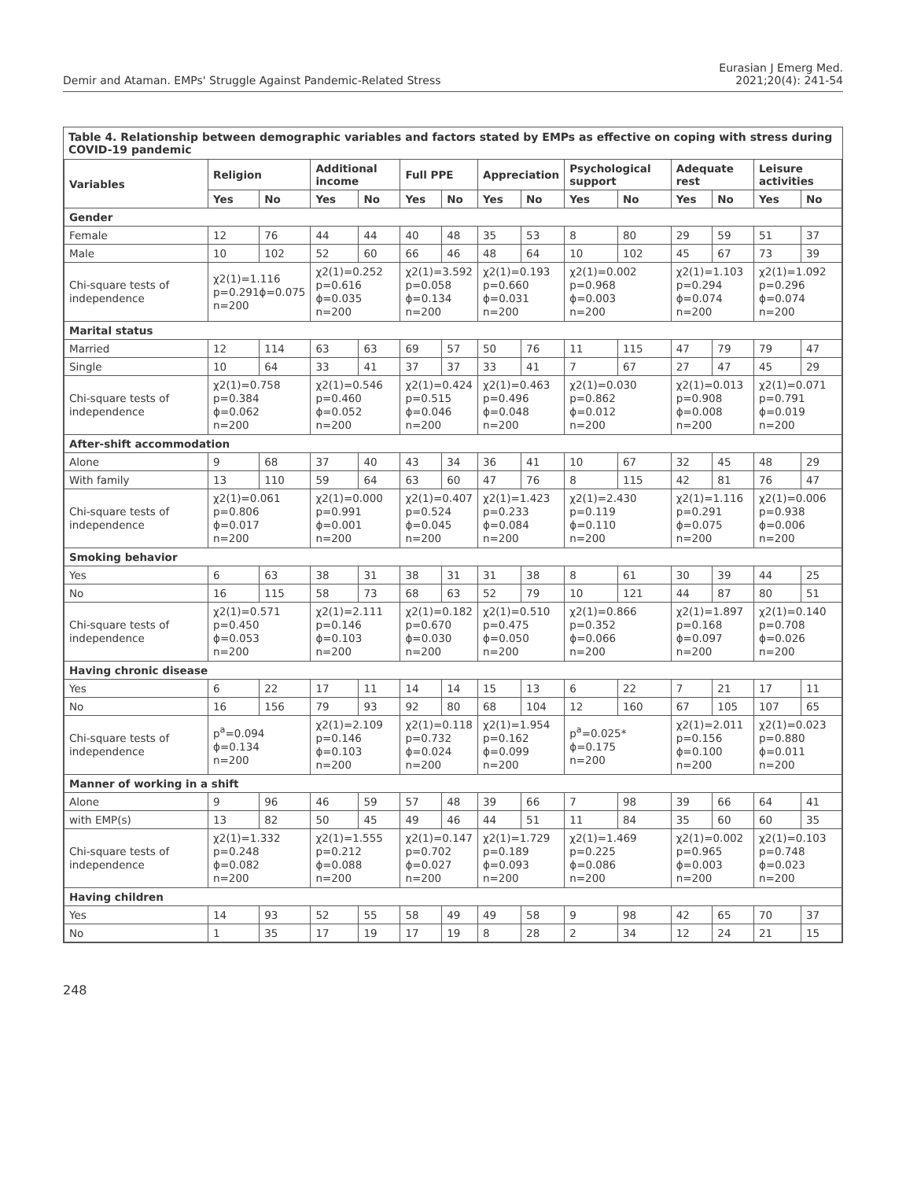Demir and Ataman. EMPs' Struggle Against Pandemic-Related Stress
Eurasian J Emerg Med.
2021;20(4): 241-54
Table 4. Relationship between demographic variables and factors stated by EMPs as effective on coping with stress during COVID-19 pandemic
| Variables | Religion | | Additional income | | Full PPE | | Appreciation | | Psychological support | | Adequate rest | | Leisure activities | |
| --- | --- | --- | --- | --- | --- | --- | --- | --- | --- | --- | --- | --- | --- | --- |
| | Yes | No | Yes | No | Yes | No | Yes | No | Yes | No | Yes | No | Yes | No |
| Gender | | | | | | | | | | | | | | |
| Female | 12 | 76 | 44 | 44 | 40 | 48 | 35 | 53 | 8 | 80 | 29 | 59 | 51 | 37 |
| Male | 10 | 102 | 52 | 60 | 66 | 46 | 48 | 64 | 10 | 102 | 45 | 67 | 73 | 39 |
| Chi-square tests of independence | χ2(1)=1.116 p=0.291ϕ=0.075 n=200 | | χ2(1)=0.252 p=0.616 ϕ=0.035 n=200 | | χ2(1)=3.592 p=0.058 ϕ=0.134 n=200 | | χ2(1)=0.193 p=0.660 ϕ=0.031 n=200 | | χ2(1)=0.002 p=0.968 ϕ=0.003 n=200 | | χ2(1)=1.103 p=0.294 ϕ=0.074 n=200 | | χ2(1)=1.092 p=0.296 ϕ=0.074 n=200 | |
| Marital status | | | | | | | | | | | | | | |
| Married | 12 | 114 | 63 | 63 | 69 | 57 | 50 | 76 | 11 | 115 | 47 | 79 | 79 | 47 |
| Single | 10 | 64 | 33 | 41 | 37 | 37 | 33 | 41 | 7 | 67 | 27 | 47 | 45 | 29 |
| Chi-square tests of independence | χ2(1)=0.758 p=0.384 ϕ=0.062 n=200 | | χ2(1)=0.546 p=0.460 ϕ=0.052 n=200 | | χ2(1)=0.424 p=0.515 ϕ=0.046 n=200 | | χ2(1)=0.463 p=0.496 ϕ=0.048 n=200 | | χ2(1)=0.030 p=0.862 ϕ=0.012 n=200 | | χ2(1)=0.013 p=0.908 ϕ=0.008 n=200 | | χ2(1)=0.071 p=0.791 ϕ=0.019 n=200 | |
| After-shift accommodation | | | | | | | | | | | | | | |
| Alone | 9 | 68 | 37 | 40 | 43 | 34 | 36 | 41 | 10 | 67 | 32 | 45 | 48 | 29 |
| With family | 13 | 110 | 59 | 64 | 63 | 60 | 47 | 76 | 8 | 115 | 42 | 81 | 76 | 47 |
| Chi-square tests of independence | χ2(1)=0.061 p=0.806 ϕ=0.017 n=200 | | χ2(1)=0.000 p=0.991 ϕ=0.001 n=200 | | χ2(1)=0.407 p=0.524 ϕ=0.045 n=200 | | χ2(1)=1.423 p=0.233 ϕ=0.084 n=200 | | χ2(1)=2.430 p=0.119 ϕ=0.110 n=200 | | χ2(1)=1.116 p=0.291 ϕ=0.075 n=200 | | χ2(1)=0.006 p=0.938 ϕ=0.006 n=200 | |
| Smoking behavior | | | | | | | | | | | | | | |
| Yes | 6 | 63 | 38 | 31 | 38 | 31 | 31 | 38 | 8 | 61 | 30 | 39 | 44 | 25 |
| No | 16 | 115 | 58 | 73 | 68 | 63 | 52 | 79 | 10 | 121 | 44 | 87 | 80 | 51 |
| Chi-square tests of independence | χ2(1)=0.571 p=0.450 ϕ=0.053 n=200 | | χ2(1)=2.111 p=0.146 ϕ=0.103 n=200 | | χ2(1)=0.182 p=0.670 ϕ=0.030 n=200 | | χ2(1)=0.510 p=0.475 ϕ=0.050 n=200 | | χ2(1)=0.866 p=0.352 ϕ=0.066 n=200 | | χ2(1)=1.897 p=0.168 ϕ=0.097 n=200 | | χ2(1)=0.140 p=0.708 ϕ=0.026 n=200 | |
| Having chronic disease | | | | | | | | | | | | | | |
| Yes | 6 | 22 | 17 | 11 | 14 | 14 | 15 | 13 | 6 | 22 | 7 | 21 | 17 | 11 |
| No | 16 | 156 | 79 | 93 | 92 | 80 | 68 | 104 | 12 | 160 | 67 | 105 | 107 | 65 |
| Chi-square tests of independence | p<sup>a</sup>=0.094 ϕ=0.134 n=200 | | χ2(1)=2.109 p=0.146 ϕ=0.103 n=200 | | χ2(1)=0.118 p=0.732 ϕ=0.024 n=200 | | χ2(1)=1.954 p=0.162 ϕ=0.099 n=200 | | p<sup>a</sup>=0.025* ϕ=0.175 n=200 | | χ2(1)=2.011 p=0.156 ϕ=0.100 n=200 | | χ2(1)=0.023 p=0.880 ϕ=0.011 n=200 | |
| Manner of working in a shift | | | | | | | | | | | | | | |
| Alone | 9 | 96 | 46 | 59 | 57 | 48 | 39 | 66 | 7 | 98 | 39 | 66 | 64 | 41 |
| with EMP(s) | 13 | 82 | 50 | 45 | 49 | 46 | 44 | 51 | 11 | 84 | 35 | 60 | 60 | 35 |
| Chi-square tests of independence | χ2(1)=1.332 p=0.248 ϕ=0.082 n=200 | | χ2(1)=1.555 p=0.212 ϕ=0.088 n=200 | | χ2(1)=0.147 p=0.702 ϕ=0.027 n=200 | | χ2(1)=1.729 p=0.189 ϕ=0.093 n=200 | | χ2(1)=1.469 p=0.225 ϕ=0.086 n=200 | | χ2(1)=0.002 p=0.965 ϕ=0.003 n=200 | | χ2(1)=0.103 p=0.748 ϕ=0.023 n=200 | |
| Having children | | | | | | | | | | | | | | |
| Yes | 14 | 93 | 52 | 55 | 58 | 49 | 49 | 58 | 9 | 98 | 42 | 65 | 70 | 37 |
| No | 1 | 35 | 17 | 19 | 17 | 19 | 8 | 28 | 2 | 34 | 12 | 24 | 21 | 15 |
248